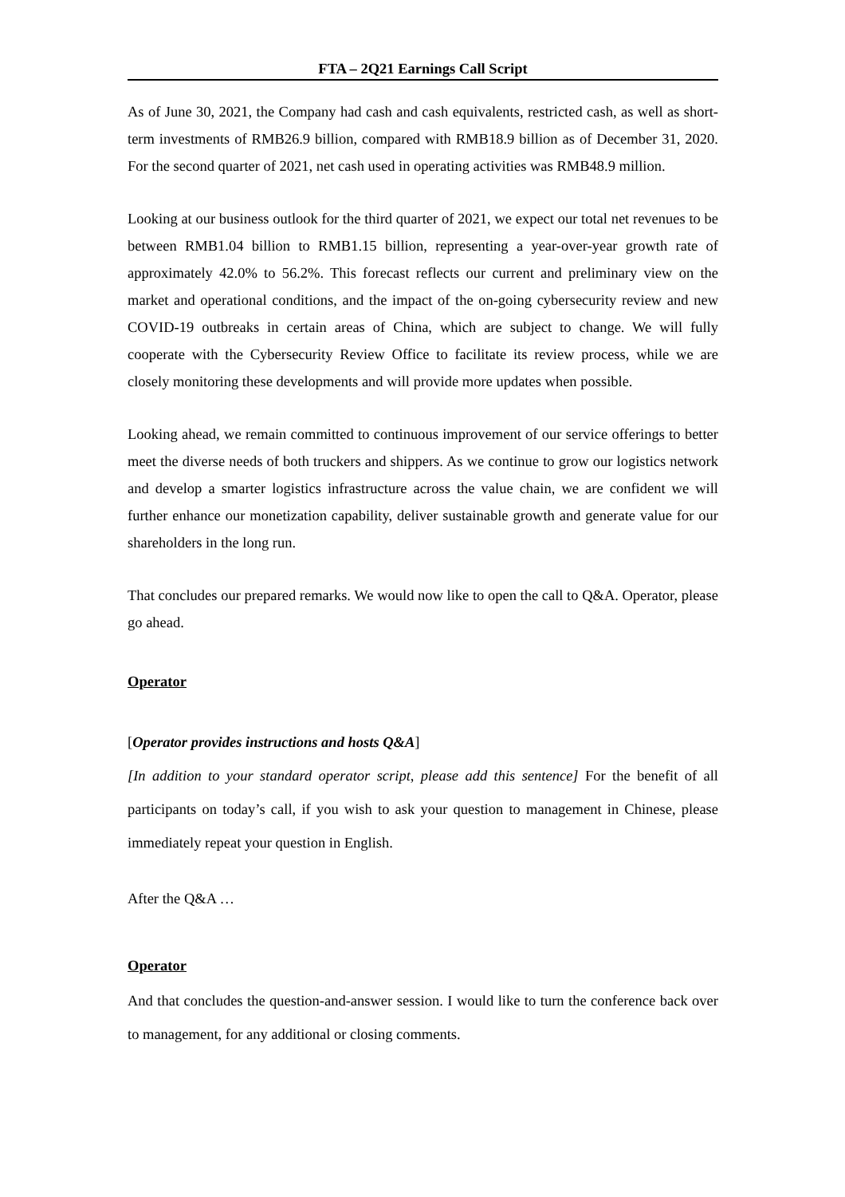FTA – 2Q21 Earnings Call Script
As of June 30, 2021, the Company had cash and cash equivalents, restricted cash, as well as short-term investments of RMB26.9 billion, compared with RMB18.9 billion as of December 31, 2020. For the second quarter of 2021, net cash used in operating activities was RMB48.9 million.
Looking at our business outlook for the third quarter of 2021, we expect our total net revenues to be between RMB1.04 billion to RMB1.15 billion, representing a year-over-year growth rate of approximately 42.0% to 56.2%. This forecast reflects our current and preliminary view on the market and operational conditions, and the impact of the on-going cybersecurity review and new COVID-19 outbreaks in certain areas of China, which are subject to change. We will fully cooperate with the Cybersecurity Review Office to facilitate its review process, while we are closely monitoring these developments and will provide more updates when possible.
Looking ahead, we remain committed to continuous improvement of our service offerings to better meet the diverse needs of both truckers and shippers. As we continue to grow our logistics network and develop a smarter logistics infrastructure across the value chain, we are confident we will further enhance our monetization capability, deliver sustainable growth and generate value for our shareholders in the long run.
That concludes our prepared remarks. We would now like to open the call to Q&A. Operator, please go ahead.
Operator
[Operator provides instructions and hosts Q&A]
[In addition to your standard operator script, please add this sentence] For the benefit of all participants on today’s call, if you wish to ask your question to management in Chinese, please immediately repeat your question in English.
After the Q&A …
Operator
And that concludes the question-and-answer session. I would like to turn the conference back over to management, for any additional or closing comments.